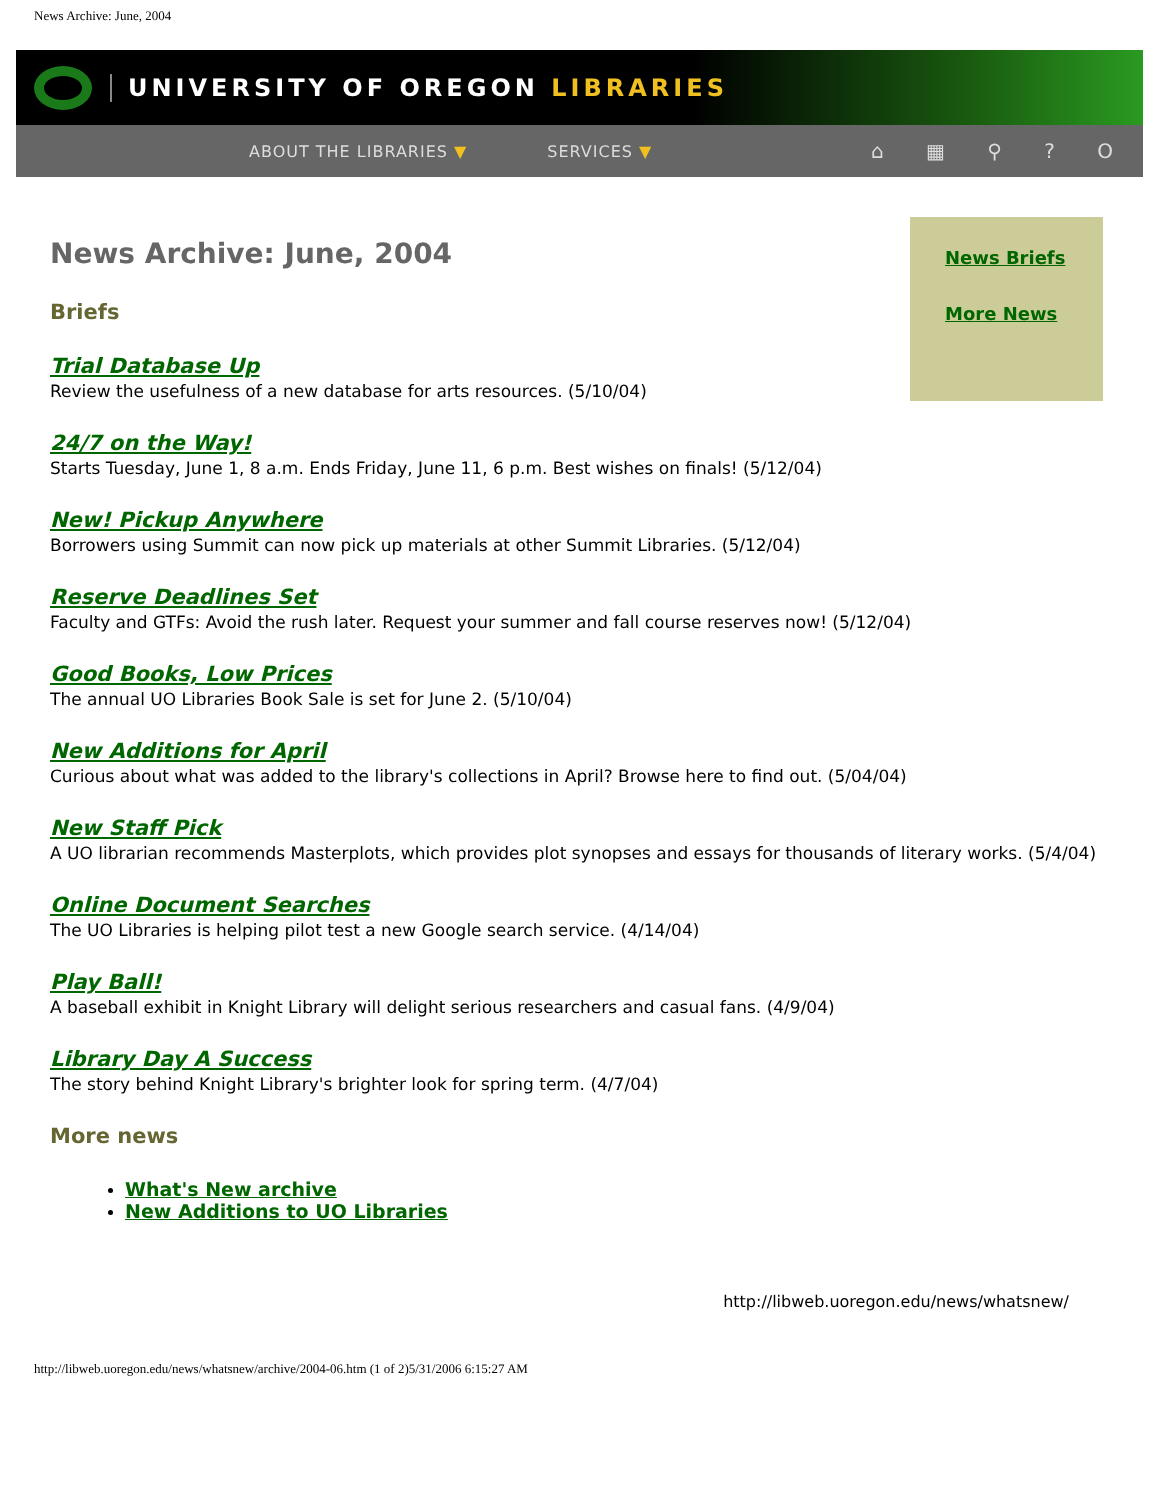News Archive: June, 2004
UNIVERSITY OF OREGON LIBRARIES
ABOUT THE LIBRARIES ▼ SERVICES ▼ ⌂ ▦ ⚲ ? O
News Briefs
More News
News Archive: June, 2004
Briefs
Trial Database Up
Review the usefulness of a new database for arts resources. (5/10/04)
24/7 on the Way!
Starts Tuesday, June 1, 8 a.m. Ends Friday, June 11, 6 p.m. Best wishes on finals! (5/12/04)
New! Pickup Anywhere
Borrowers using Summit can now pick up materials at other Summit Libraries. (5/12/04)
Reserve Deadlines Set
Faculty and GTFs: Avoid the rush later. Request your summer and fall course reserves now! (5/12/04)
Good Books, Low Prices
The annual UO Libraries Book Sale is set for June 2. (5/10/04)
New Additions for April
Curious about what was added to the library's collections in April? Browse here to find out. (5/04/04)
New Staff Pick
A UO librarian recommends Masterplots, which provides plot synopses and essays for thousands of literary works. (5/4/04)
Online Document Searches
The UO Libraries is helping pilot test a new Google search service. (4/14/04)
Play Ball!
A baseball exhibit in Knight Library will delight serious researchers and casual fans. (4/9/04)
Library Day A Success
The story behind Knight Library's brighter look for spring term. (4/7/04)
More news
What's New archive
New Additions to UO Libraries
http://libweb.uoregon.edu/news/whatsnew/
http://libweb.uoregon.edu/news/whatsnew/archive/2004-06.htm (1 of 2)5/31/2006 6:15:27 AM